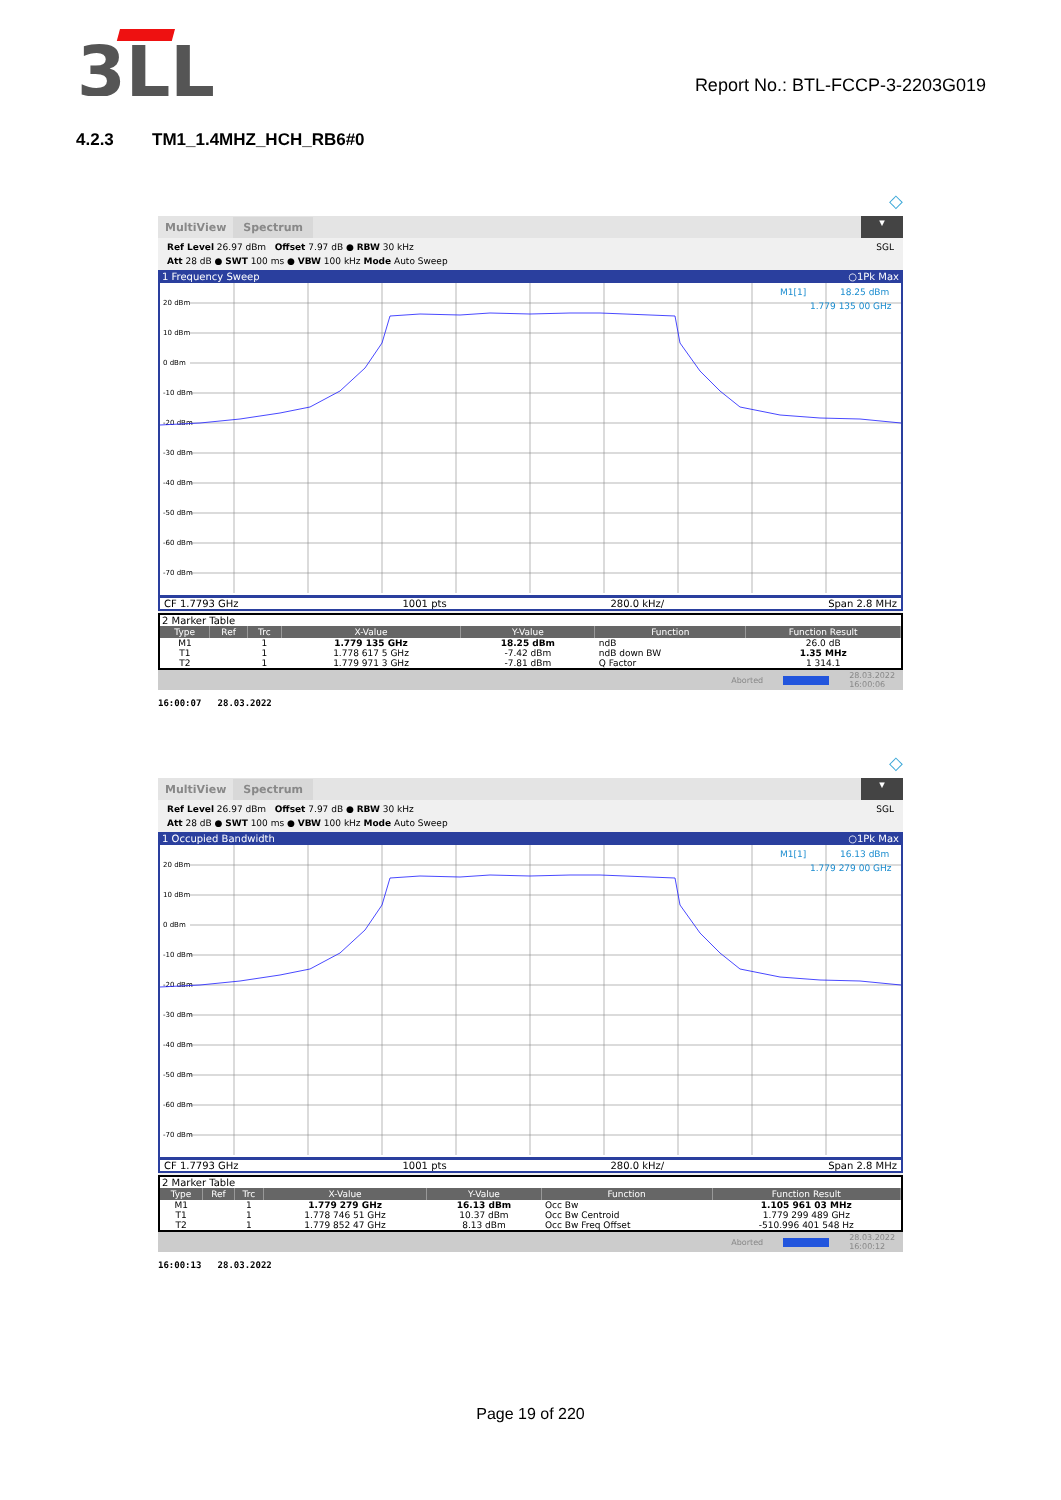3LL
Report No.: BTL-FCCP-3-2203G019
4.2.3 TM1_1.4MHZ_HCH_RB6#0
◇
MultiView
Spectrum
▾
Ref Level 26.97 dBm Offset 7.97 dB ● RBW 30 kHz
Att 28 dB ● SWT 100 ms ● VBW 100 kHz Mode Auto Sweep SGL
1 Frequency Sweep ○1Pk Max
20 dBm
10 dBm
0 dBm
-10 dBm
-20 dBm
-30 dBm
-40 dBm
-50 dBm
-60 dBm
-70 dBm
M1[1]
18.25 dBm
1.779 135 00 GHz
CF 1.7793 GHz 1001 pts 280.0 kHz/ Span 2.8 MHz
2 Marker Table
| Type | Ref | Trc | X-Value | Y-Value | Function | Function Result |
| --- | --- | --- | --- | --- | --- | --- |
| M1 | | 1 | 1.779 135 GHz | 18.25 dBm | ndB | 26.0 dB |
| T1 | | 1 | 1.778 617 5 GHz | -7.42 dBm | ndB down BW | 1.35 MHz |
| T2 | | 1 | 1.779 971 3 GHz | -7.81 dBm | Q Factor | 1 314.1 |
Aborted 28.03.2022
16:00:06
16:00:07 28.03.2022
◇
MultiView
Spectrum
▾
Ref Level 26.97 dBm Offset 7.97 dB ● RBW 30 kHz
Att 28 dB ● SWT 100 ms ● VBW 100 kHz Mode Auto Sweep SGL
1 Occupied Bandwidth ○1Pk Max
20 dBm
10 dBm
0 dBm
-10 dBm
-20 dBm
-30 dBm
-40 dBm
-50 dBm
-60 dBm
-70 dBm
M1[1]
16.13 dBm
1.779 279 00 GHz
CF 1.7793 GHz 1001 pts 280.0 kHz/ Span 2.8 MHz
2 Marker Table
| Type | Ref | Trc | X-Value | Y-Value | Function | Function Result |
| --- | --- | --- | --- | --- | --- | --- |
| M1 | | 1 | 1.779 279 GHz | 16.13 dBm | Occ Bw | 1.105 961 03 MHz |
| T1 | | 1 | 1.778 746 51 GHz | 10.37 dBm | Occ Bw Centroid | 1.779 299 489 GHz |
| T2 | | 1 | 1.779 852 47 GHz | 8.13 dBm | Occ Bw Freq Offset | -510.996 401 548 Hz |
Aborted 28.03.2022
16:00:12
16:00:13 28.03.2022
Page 19 of 220